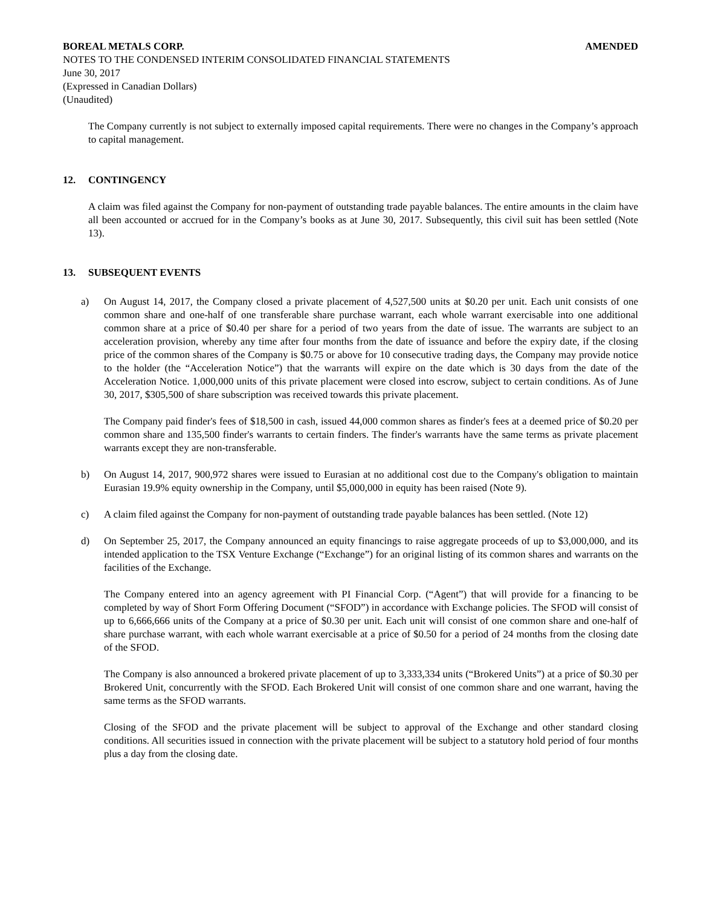BOREAL METALS CORP. AMENDED
NOTES TO THE CONDENSED INTERIM CONSOLIDATED FINANCIAL STATEMENTS
June 30, 2017
(Expressed in Canadian Dollars)
(Unaudited)
The Company currently is not subject to externally imposed capital requirements. There were no changes in the Company’s approach to capital management.
12. CONTINGENCY
A claim was filed against the Company for non-payment of outstanding trade payable balances. The entire amounts in the claim have all been accounted or accrued for in the Company’s books as at June 30, 2017. Subsequently, this civil suit has been settled (Note 13).
13. SUBSEQUENT EVENTS
a) On August 14, 2017, the Company closed a private placement of 4,527,500 units at $0.20 per unit. Each unit consists of one common share and one-half of one transferable share purchase warrant, each whole warrant exercisable into one additional common share at a price of $0.40 per share for a period of two years from the date of issue. The warrants are subject to an acceleration provision, whereby any time after four months from the date of issuance and before the expiry date, if the closing price of the common shares of the Company is $0.75 or above for 10 consecutive trading days, the Company may provide notice to the holder (the “Acceleration Notice”) that the warrants will expire on the date which is 30 days from the date of the Acceleration Notice. 1,000,000 units of this private placement were closed into escrow, subject to certain conditions. As of June 30, 2017, $305,500 of share subscription was received towards this private placement.
The Company paid finder's fees of $18,500 in cash, issued 44,000 common shares as finder's fees at a deemed price of $0.20 per common share and 135,500 finder's warrants to certain finders. The finder's warrants have the same terms as private placement warrants except they are non-transferable.
b) On August 14, 2017, 900,972 shares were issued to Eurasian at no additional cost due to the Company's obligation to maintain Eurasian 19.9% equity ownership in the Company, until $5,000,000 in equity has been raised (Note 9).
c) A claim filed against the Company for non-payment of outstanding trade payable balances has been settled. (Note 12)
d) On September 25, 2017, the Company announced an equity financings to raise aggregate proceeds of up to $3,000,000, and its intended application to the TSX Venture Exchange (“Exchange”) for an original listing of its common shares and warrants on the facilities of the Exchange.
The Company entered into an agency agreement with PI Financial Corp. (“Agent”) that will provide for a financing to be completed by way of Short Form Offering Document (“SFOD”) in accordance with Exchange policies. The SFOD will consist of up to 6,666,666 units of the Company at a price of $0.30 per unit. Each unit will consist of one common share and one-half of share purchase warrant, with each whole warrant exercisable at a price of $0.50 for a period of 24 months from the closing date of the SFOD.
The Company is also announced a brokered private placement of up to 3,333,334 units (“Brokered Units”) at a price of $0.30 per Brokered Unit, concurrently with the SFOD. Each Brokered Unit will consist of one common share and one warrant, having the same terms as the SFOD warrants.
Closing of the SFOD and the private placement will be subject to approval of the Exchange and other standard closing conditions. All securities issued in connection with the private placement will be subject to a statutory hold period of four months plus a day from the closing date.